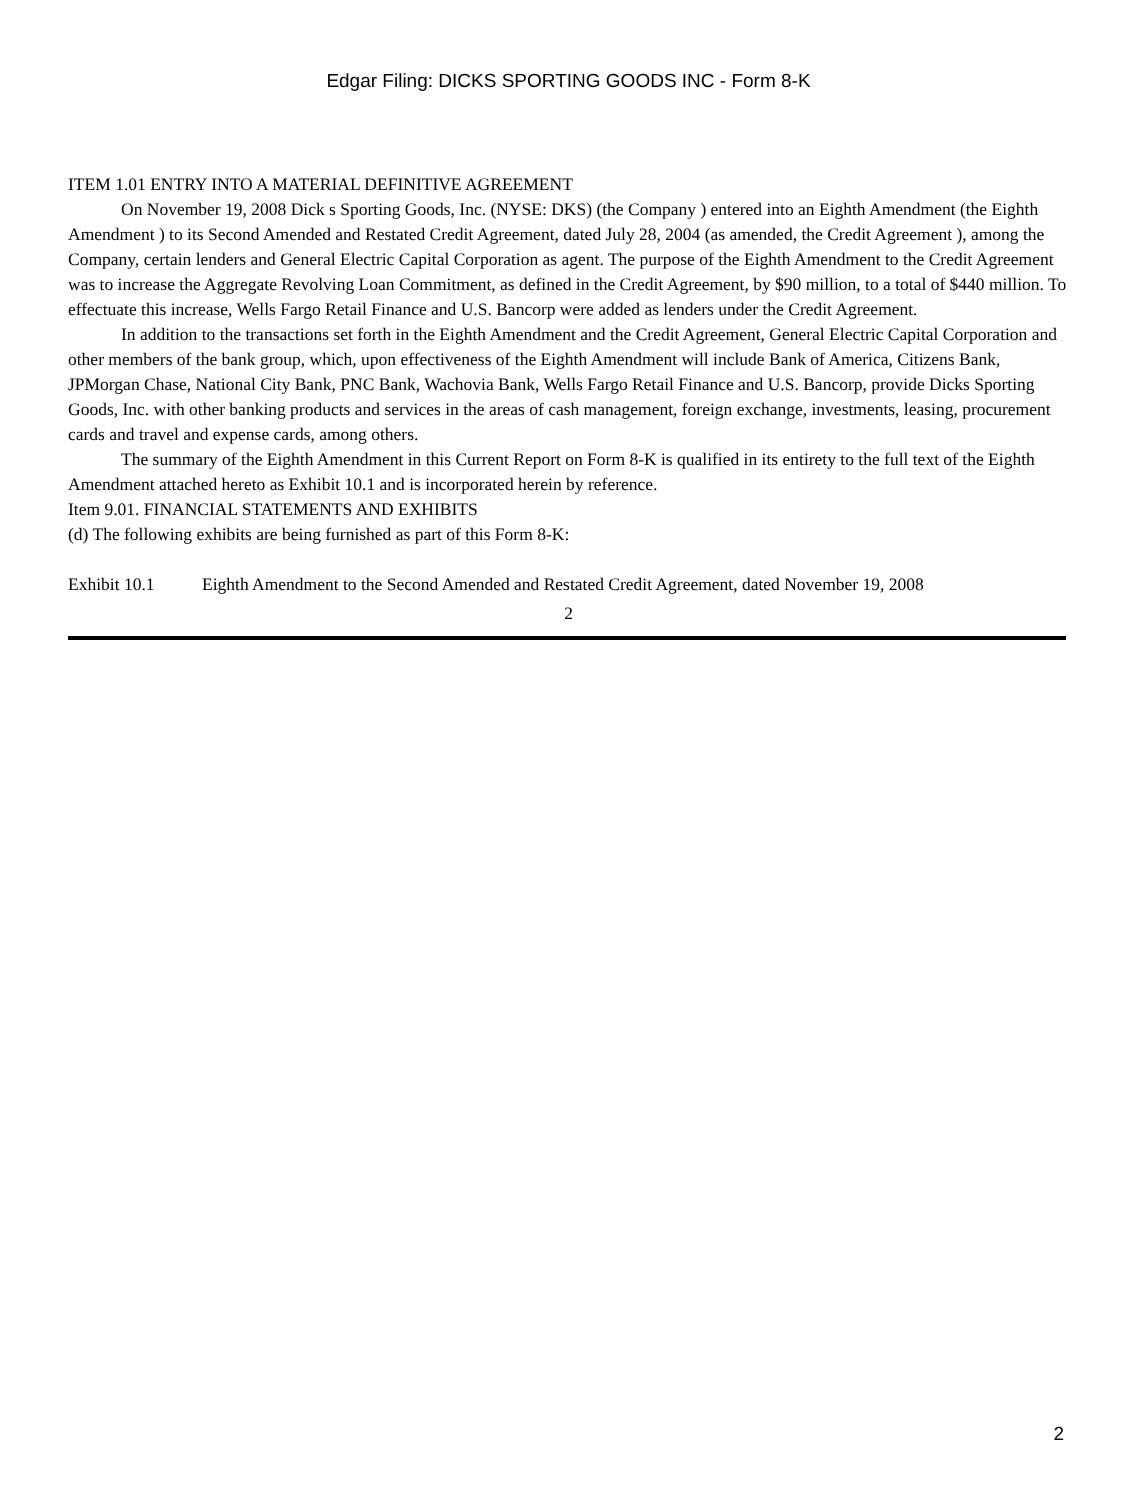Edgar Filing: DICKS SPORTING GOODS INC - Form 8-K
ITEM 1.01 ENTRY INTO A MATERIAL DEFINITIVE AGREEMENT
On November 19, 2008 Dick s Sporting Goods, Inc. (NYSE: DKS) (the Company ) entered into an Eighth Amendment (the Eighth Amendment ) to its Second Amended and Restated Credit Agreement, dated July 28, 2004 (as amended, the Credit Agreement ), among the Company, certain lenders and General Electric Capital Corporation as agent. The purpose of the Eighth Amendment to the Credit Agreement was to increase the Aggregate Revolving Loan Commitment, as defined in the Credit Agreement, by $90 million, to a total of $440 million. To effectuate this increase, Wells Fargo Retail Finance and U.S. Bancorp were added as lenders under the Credit Agreement.
In addition to the transactions set forth in the Eighth Amendment and the Credit Agreement, General Electric Capital Corporation and other members of the bank group, which, upon effectiveness of the Eighth Amendment will include Bank of America, Citizens Bank, JPMorgan Chase, National City Bank, PNC Bank, Wachovia Bank, Wells Fargo Retail Finance and U.S. Bancorp, provide Dicks Sporting Goods, Inc. with other banking products and services in the areas of cash management, foreign exchange, investments, leasing, procurement cards and travel and expense cards, among others.
The summary of the Eighth Amendment in this Current Report on Form 8-K is qualified in its entirety to the full text of the Eighth Amendment attached hereto as Exhibit 10.1 and is incorporated herein by reference.
Item 9.01. FINANCIAL STATEMENTS AND EXHIBITS
(d) The following exhibits are being furnished as part of this Form 8-K:
| Exhibit 10.1 | Eighth Amendment to the Second Amended and Restated Credit Agreement, dated November 19, 2008 |
2
2